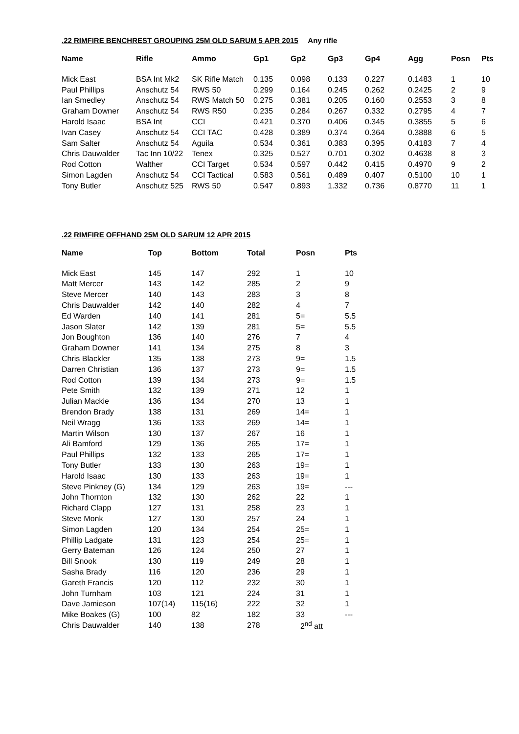.22 RIMFIRE BENCHREST GROUPING 25M OLD SARUM 5 APR 2015 Any rifle
| Name | Rifle | Ammo | Gp1 | Gp2 | Gp3 | Gp4 | Agg | Posn | Pts |
| --- | --- | --- | --- | --- | --- | --- | --- | --- | --- |
| Mick East | BSA Int Mk2 | SK Rifle Match | 0.135 | 0.098 | 0.133 | 0.227 | 0.1483 | 1 | 10 |
| Paul Phillips | Anschutz 54 | RWS 50 | 0.299 | 0.164 | 0.245 | 0.262 | 0.2425 | 2 | 9 |
| Ian Smedley | Anschutz 54 | RWS Match 50 | 0.275 | 0.381 | 0.205 | 0.160 | 0.2553 | 3 | 8 |
| Graham Downer | Anschutz 54 | RWS R50 | 0.235 | 0.284 | 0.267 | 0.332 | 0.2795 | 4 | 7 |
| Harold Isaac | BSA Int | CCI | 0.421 | 0.370 | 0.406 | 0.345 | 0.3855 | 5 | 6 |
| Ivan Casey | Anschutz 54 | CCI TAC | 0.428 | 0.389 | 0.374 | 0.364 | 0.3888 | 6 | 5 |
| Sam Salter | Anschutz 54 | Aguila | 0.534 | 0.361 | 0.383 | 0.395 | 0.4183 | 7 | 4 |
| Chris Dauwalder | Tac Inn 10/22 | Tenex | 0.325 | 0.527 | 0.701 | 0.302 | 0.4638 | 8 | 3 |
| Rod Cotton | Walther | CCI Target | 0.534 | 0.597 | 0.442 | 0.415 | 0.4970 | 9 | 2 |
| Simon Lagden | Anschutz 54 | CCI Tactical | 0.583 | 0.561 | 0.489 | 0.407 | 0.5100 | 10 | 1 |
| Tony Butler | Anschutz 525 | RWS 50 | 0.547 | 0.893 | 1.332 | 0.736 | 0.8770 | 11 | 1 |
.22 RIMFIRE OFFHAND 25M OLD SARUM 12 APR 2015
| Name | Top | Bottom | Total | Posn | Pts |
| --- | --- | --- | --- | --- | --- |
| Mick East | 145 | 147 | 292 | 1 | 10 |
| Matt Mercer | 143 | 142 | 285 | 2 | 9 |
| Steve Mercer | 140 | 143 | 283 | 3 | 8 |
| Chris Dauwalder | 142 | 140 | 282 | 4 | 7 |
| Ed Warden | 140 | 141 | 281 | 5= | 5.5 |
| Jason Slater | 142 | 139 | 281 | 5= | 5.5 |
| Jon Boughton | 136 | 140 | 276 | 7 | 4 |
| Graham Downer | 141 | 134 | 275 | 8 | 3 |
| Chris Blackler | 135 | 138 | 273 | 9= | 1.5 |
| Darren Christian | 136 | 137 | 273 | 9= | 1.5 |
| Rod Cotton | 139 | 134 | 273 | 9= | 1.5 |
| Pete Smith | 132 | 139 | 271 | 12 | 1 |
| Julian Mackie | 136 | 134 | 270 | 13 | 1 |
| Brendon Brady | 138 | 131 | 269 | 14= | 1 |
| Neil Wragg | 136 | 133 | 269 | 14= | 1 |
| Martin Wilson | 130 | 137 | 267 | 16 | 1 |
| Ali Bamford | 129 | 136 | 265 | 17= | 1 |
| Paul Phillips | 132 | 133 | 265 | 17= | 1 |
| Tony Butler | 133 | 130 | 263 | 19= | 1 |
| Harold Isaac | 130 | 133 | 263 | 19= | 1 |
| Steve Pinkney (G) | 134 | 129 | 263 | 19= | --- |
| John Thornton | 132 | 130 | 262 | 22 | 1 |
| Richard Clapp | 127 | 131 | 258 | 23 | 1 |
| Steve Monk | 127 | 130 | 257 | 24 | 1 |
| Simon Lagden | 120 | 134 | 254 | 25= | 1 |
| Phillip Ladgate | 131 | 123 | 254 | 25= | 1 |
| Gerry Bateman | 126 | 124 | 250 | 27 | 1 |
| Bill Snook | 130 | 119 | 249 | 28 | 1 |
| Sasha Brady | 116 | 120 | 236 | 29 | 1 |
| Gareth Francis | 120 | 112 | 232 | 30 | 1 |
| John Turnham | 103 | 121 | 224 | 31 | 1 |
| Dave Jamieson | 107(14) | 115(16) | 222 | 32 | 1 |
| Mike Boakes (G) | 100 | 82 | 182 | 33 | --- |
| Chris Dauwalder | 140 | 138 | 278 | 2<sup>nd</sup> att | |